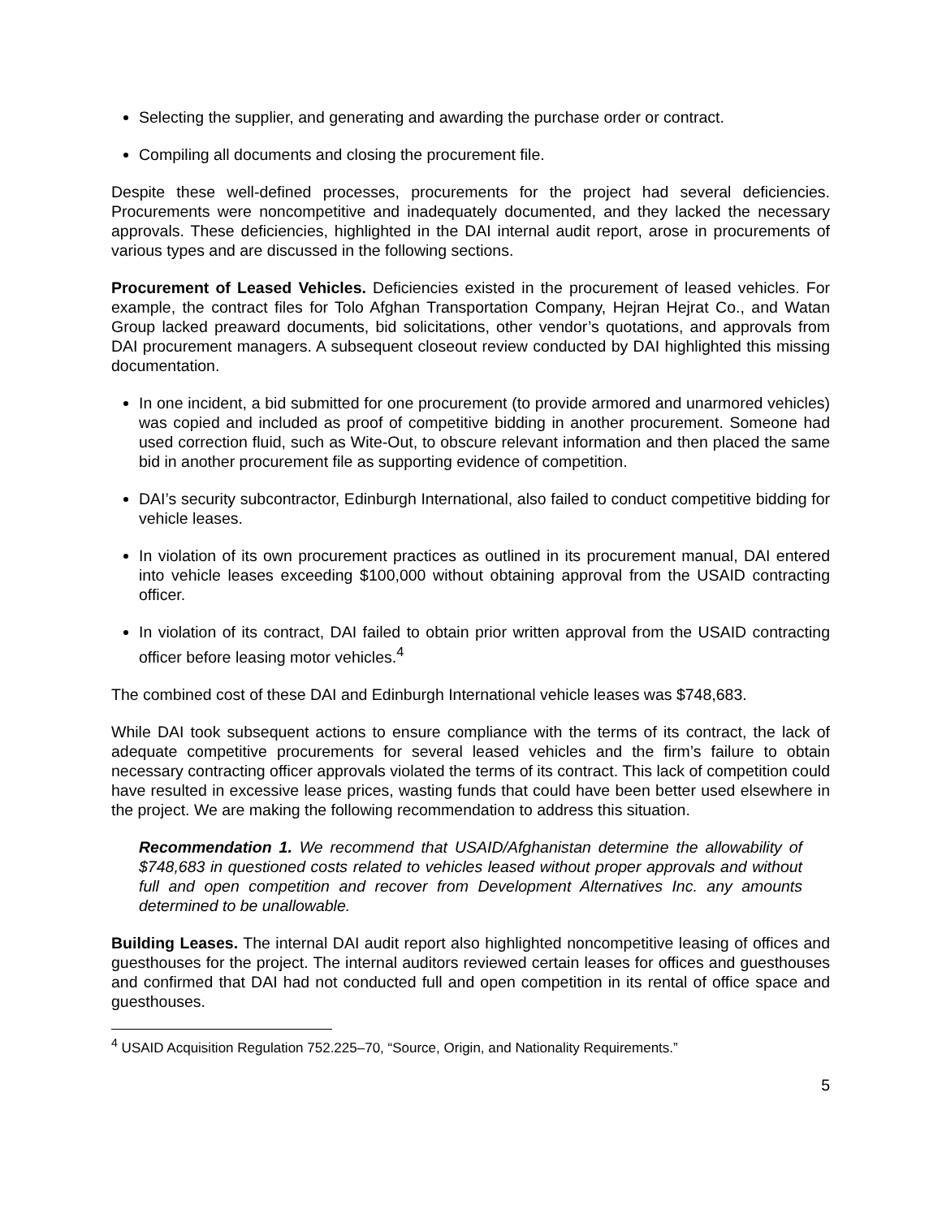Selecting the supplier, and generating and awarding the purchase order or contract.
Compiling all documents and closing the procurement file.
Despite these well-defined processes, procurements for the project had several deficiencies. Procurements were noncompetitive and inadequately documented, and they lacked the necessary approvals. These deficiencies, highlighted in the DAI internal audit report, arose in procurements of various types and are discussed in the following sections.
Procurement of Leased Vehicles. Deficiencies existed in the procurement of leased vehicles. For example, the contract files for Tolo Afghan Transportation Company, Hejran Hejrat Co., and Watan Group lacked preaward documents, bid solicitations, other vendor’s quotations, and approvals from DAI procurement managers. A subsequent closeout review conducted by DAI highlighted this missing documentation.
In one incident, a bid submitted for one procurement (to provide armored and unarmored vehicles) was copied and included as proof of competitive bidding in another procurement. Someone had used correction fluid, such as Wite-Out, to obscure relevant information and then placed the same bid in another procurement file as supporting evidence of competition.
DAI’s security subcontractor, Edinburgh International, also failed to conduct competitive bidding for vehicle leases.
In violation of its own procurement practices as outlined in its procurement manual, DAI entered into vehicle leases exceeding $100,000 without obtaining approval from the USAID contracting officer.
In violation of its contract, DAI failed to obtain prior written approval from the USAID contracting officer before leasing motor vehicles.<sup>4</sup>
The combined cost of these DAI and Edinburgh International vehicle leases was $748,683.
While DAI took subsequent actions to ensure compliance with the terms of its contract, the lack of adequate competitive procurements for several leased vehicles and the firm’s failure to obtain necessary contracting officer approvals violated the terms of its contract. This lack of competition could have resulted in excessive lease prices, wasting funds that could have been better used elsewhere in the project. We are making the following recommendation to address this situation.
Recommendation 1. We recommend that USAID/Afghanistan determine the allowability of $748,683 in questioned costs related to vehicles leased without proper approvals and without full and open competition and recover from Development Alternatives Inc. any amounts determined to be unallowable.
Building Leases. The internal DAI audit report also highlighted noncompetitive leasing of offices and guesthouses for the project. The internal auditors reviewed certain leases for offices and guesthouses and confirmed that DAI had not conducted full and open competition in its rental of office space and guesthouses.
<sup>4</sup> USAID Acquisition Regulation 752.225–70, “Source, Origin, and Nationality Requirements.”
5